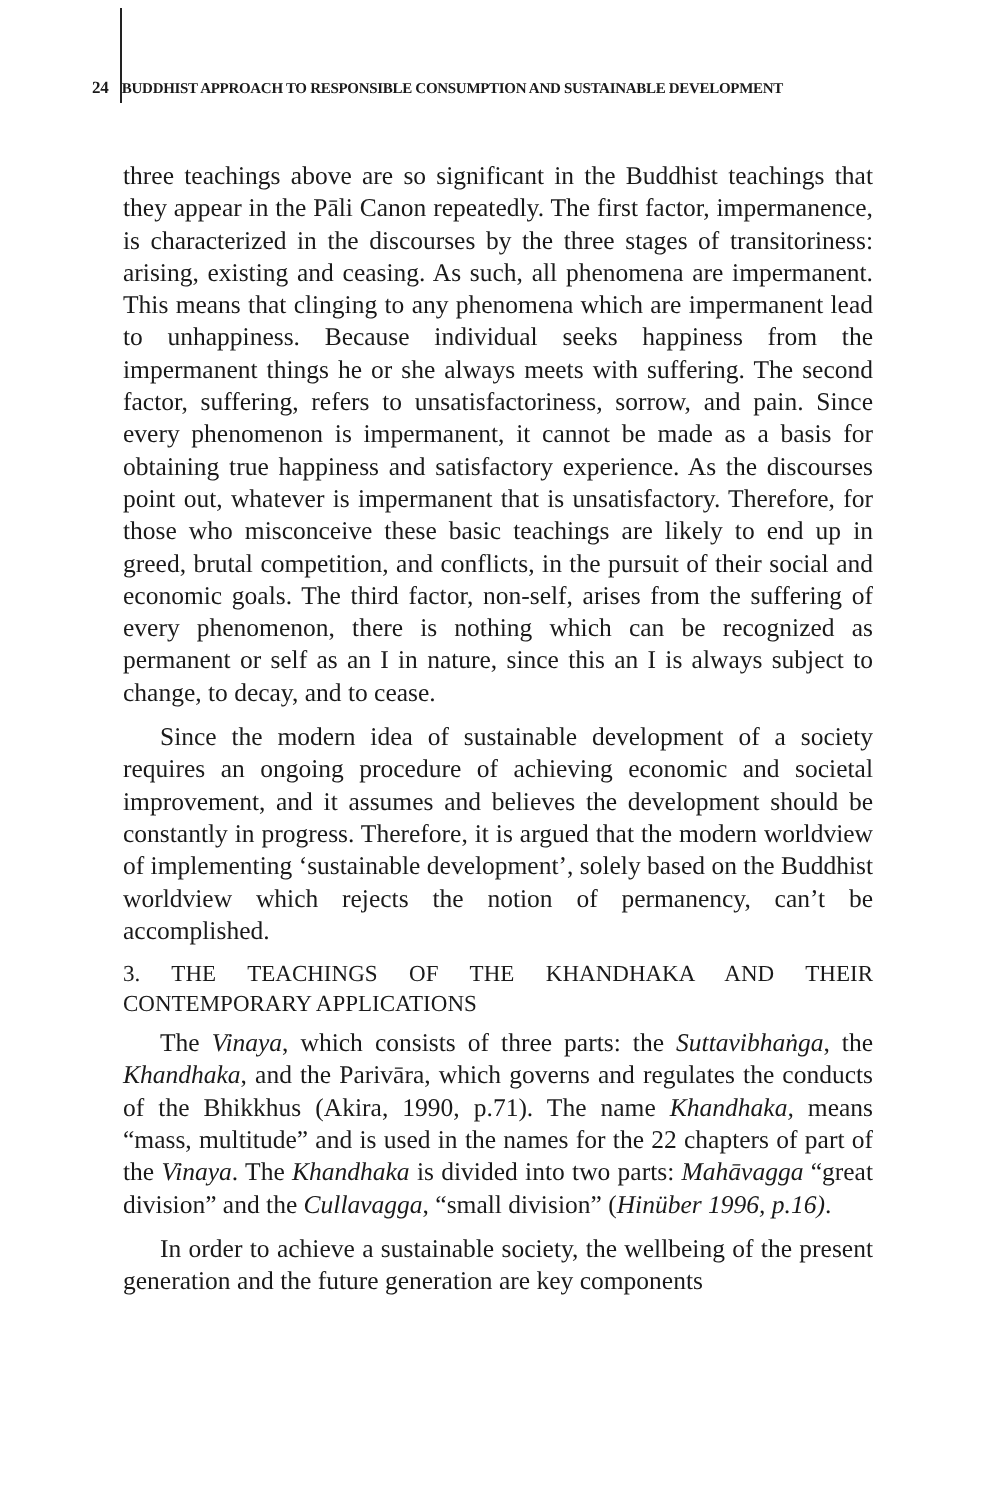24 BUDDHIST APPROACH TO RESPONSIBLE CONSUMPTION AND SUSTAINABLE DEVELOPMENT
three teachings above are so significant in the Buddhist teachings that they appear in the Pāli Canon repeatedly. The first factor, impermanence, is characterized in the discourses by the three stages of transitoriness: arising, existing and ceasing. As such, all phenomena are impermanent. This means that clinging to any phenomena which are impermanent lead to unhappiness. Because individual seeks happiness from the impermanent things he or she always meets with suffering. The second factor, suffering, refers to unsatisfactoriness, sorrow, and pain. Since every phenomenon is impermanent, it cannot be made as a basis for obtaining true happiness and satisfactory experience. As the discourses point out, whatever is impermanent that is unsatisfactory. Therefore, for those who misconceive these basic teachings are likely to end up in greed, brutal competition, and conflicts, in the pursuit of their social and economic goals. The third factor, non-self, arises from the suffering of every phenomenon, there is nothing which can be recognized as permanent or self as an I in nature, since this an I is always subject to change, to decay, and to cease.
Since the modern idea of sustainable development of a society requires an ongoing procedure of achieving economic and societal improvement, and it assumes and believes the development should be constantly in progress. Therefore, it is argued that the modern worldview of implementing ‘sustainable development’, solely based on the Buddhist worldview which rejects the notion of permanency, can’t be accomplished.
3. THE TEACHINGS OF THE KHANDHAKA AND THEIR CONTEMPORARY APPLICATIONS
The Vinaya, which consists of three parts: the Suttavibhaṅga, the Khandhaka, and the Parivāra, which governs and regulates the conducts of the Bhikkhus (Akira, 1990, p.71). The name Khandhaka, means “mass, multitude” and is used in the names for the 22 chapters of part of the Vinaya. The Khandhaka is divided into two parts: Mahāvagga “great division” and the Cullavagga, “small division” (Hinüber 1996, p.16).
In order to achieve a sustainable society, the wellbeing of the present generation and the future generation are key components